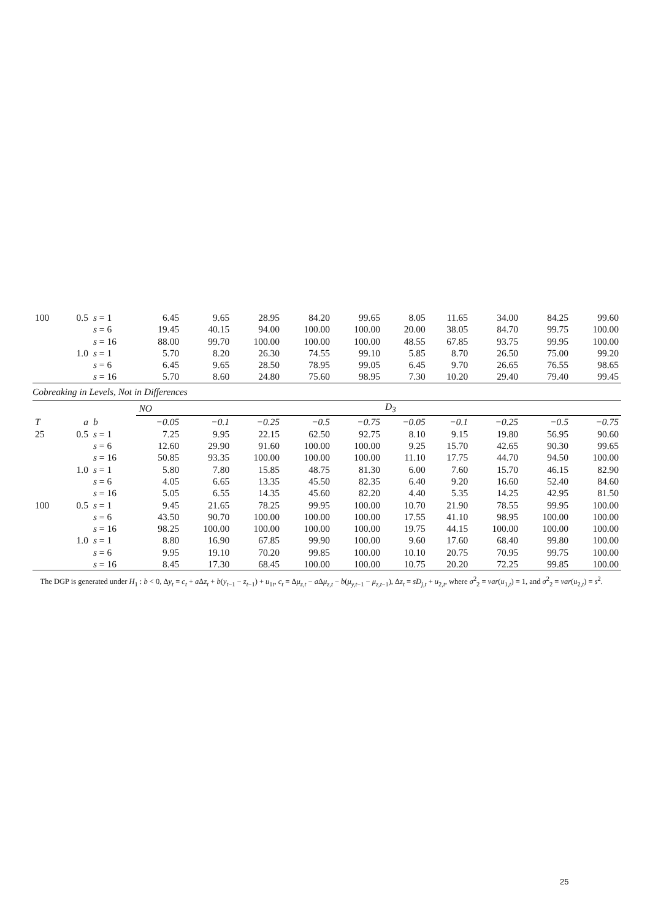| 100 | 0.5 | s = 1 | 6.45 | 9.65 | 28.95 | 84.20 | 99.65 | 8.05 | 11.65 | 34.00 | 84.25 | 99.60 |
| | | s = 6 | 19.45 | 40.15 | 94.00 | 100.00 | 100.00 | 20.00 | 38.05 | 84.70 | 99.75 | 100.00 |
| | | s = 16 | 88.00 | 99.70 | 100.00 | 100.00 | 100.00 | 48.55 | 67.85 | 93.75 | 99.95 | 100.00 |
| | 1.0 | s = 1 | 5.70 | 8.20 | 26.30 | 74.55 | 99.10 | 5.85 | 8.70 | 26.50 | 75.00 | 99.20 |
| | | s = 6 | 6.45 | 9.65 | 28.50 | 78.95 | 99.05 | 6.45 | 9.70 | 26.65 | 76.55 | 98.65 |
| | | s = 16 | 5.70 | 8.60 | 24.80 | 75.60 | 98.95 | 7.30 | 10.20 | 29.40 | 79.40 | 99.45 |
| Cobreaking in Levels, Not in Differences | | | | | | | | | | | | |
| | | | NO | | | | | D<sub>3</sub> | | | | |
| T | a | b | −0.05 | −0.1 | −0.25 | −0.5 | −0.75 | −0.05 | −0.1 | −0.25 | −0.5 | −0.75 |
| 25 | 0.5 | s = 1 | 7.25 | 9.95 | 22.15 | 62.50 | 92.75 | 8.10 | 9.15 | 19.80 | 56.95 | 90.60 |
| | | s = 6 | 12.60 | 29.90 | 91.60 | 100.00 | 100.00 | 9.25 | 15.70 | 42.65 | 90.30 | 99.65 |
| | | s = 16 | 50.85 | 93.35 | 100.00 | 100.00 | 100.00 | 11.10 | 17.75 | 44.70 | 94.50 | 100.00 |
| | 1.0 | s = 1 | 5.80 | 7.80 | 15.85 | 48.75 | 81.30 | 6.00 | 7.60 | 15.70 | 46.15 | 82.90 |
| | | s = 6 | 4.05 | 6.65 | 13.35 | 45.50 | 82.35 | 6.40 | 9.20 | 16.60 | 52.40 | 84.60 |
| | | s = 16 | 5.05 | 6.55 | 14.35 | 45.60 | 82.20 | 4.40 | 5.35 | 14.25 | 42.95 | 81.50 |
| 100 | 0.5 | s = 1 | 9.45 | 21.65 | 78.25 | 99.95 | 100.00 | 10.70 | 21.90 | 78.55 | 99.95 | 100.00 |
| | | s = 6 | 43.50 | 90.70 | 100.00 | 100.00 | 100.00 | 17.55 | 41.10 | 98.95 | 100.00 | 100.00 |
| | | s = 16 | 98.25 | 100.00 | 100.00 | 100.00 | 100.00 | 19.75 | 44.15 | 100.00 | 100.00 | 100.00 |
| | 1.0 | s = 1 | 8.80 | 16.90 | 67.85 | 99.90 | 100.00 | 9.60 | 17.60 | 68.40 | 99.80 | 100.00 |
| | | s = 6 | 9.95 | 19.10 | 70.20 | 99.85 | 100.00 | 10.10 | 20.75 | 70.95 | 99.75 | 100.00 |
| | | s = 16 | 8.45 | 17.30 | 68.45 | 100.00 | 100.00 | 10.75 | 20.20 | 72.25 | 99.85 | 100.00 |
The DGP is generated under H<sub>1</sub> : b < 0, Δy<sub>t</sub> = c<sub>t</sub> + a Δz<sub>t</sub> + b(y<sub>t−1</sub> − z<sub>t−1</sub>) + u<sub>1t</sub>, c<sub>t</sub> = Δμ<sub>z,t</sub> − a Δμ<sub>z,t</sub> − b(μ<sub>y,t−1</sub> − μ<sub>z,t−1</sub>), Δz<sub>t</sub> = sD<sub>j,t</sub> + u<sub>2,t</sub>, where σ<sup>2</sup><sub>2</sub> = var(u<sub>1,t</sub>) = 1, and σ<sup>2</sup><sub>2</sub> = var(u<sub>2,t</sub>) = s<sup>2</sup>.
25